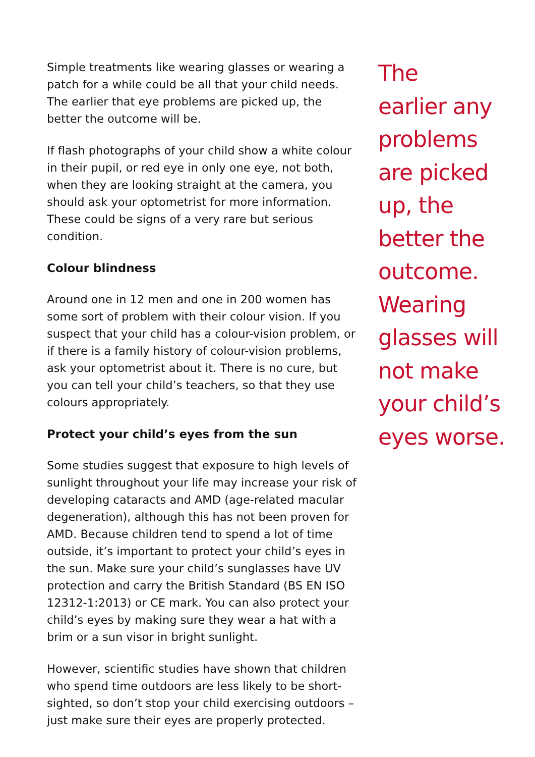Simple treatments like wearing glasses or wearing a patch for a while could be all that your child needs. The earlier that eye problems are picked up, the better the outcome will be.
If flash photographs of your child show a white colour in their pupil, or red eye in only one eye, not both, when they are looking straight at the camera, you should ask your optometrist for more information. These could be signs of a very rare but serious condition.
Colour blindness
Around one in 12 men and one in 200 women has some sort of problem with their colour vision. If you suspect that your child has a colour-vision problem, or if there is a family history of colour-vision problems, ask your optometrist about it. There is no cure, but you can tell your child’s teachers, so that they use colours appropriately.
Protect your child’s eyes from the sun
Some studies suggest that exposure to high levels of sunlight throughout your life may increase your risk of developing cataracts and AMD (age-related macular degeneration), although this has not been proven for AMD. Because children tend to spend a lot of time outside, it’s important to protect your child’s eyes in the sun. Make sure your child’s sunglasses have UV protection and carry the British Standard (BS EN ISO 12312-1:2013) or CE mark. You can also protect your child’s eyes by making sure they wear a hat with a brim or a sun visor in bright sunlight.
However, scientific studies have shown that children who spend time outdoors are less likely to be short-sighted, so don’t stop your child exercising outdoors – just make sure their eyes are properly protected.
The
earlier any
problems
are picked
up, the
better the
outcome.
Wearing
glasses will
not make
your child’s
eyes worse.